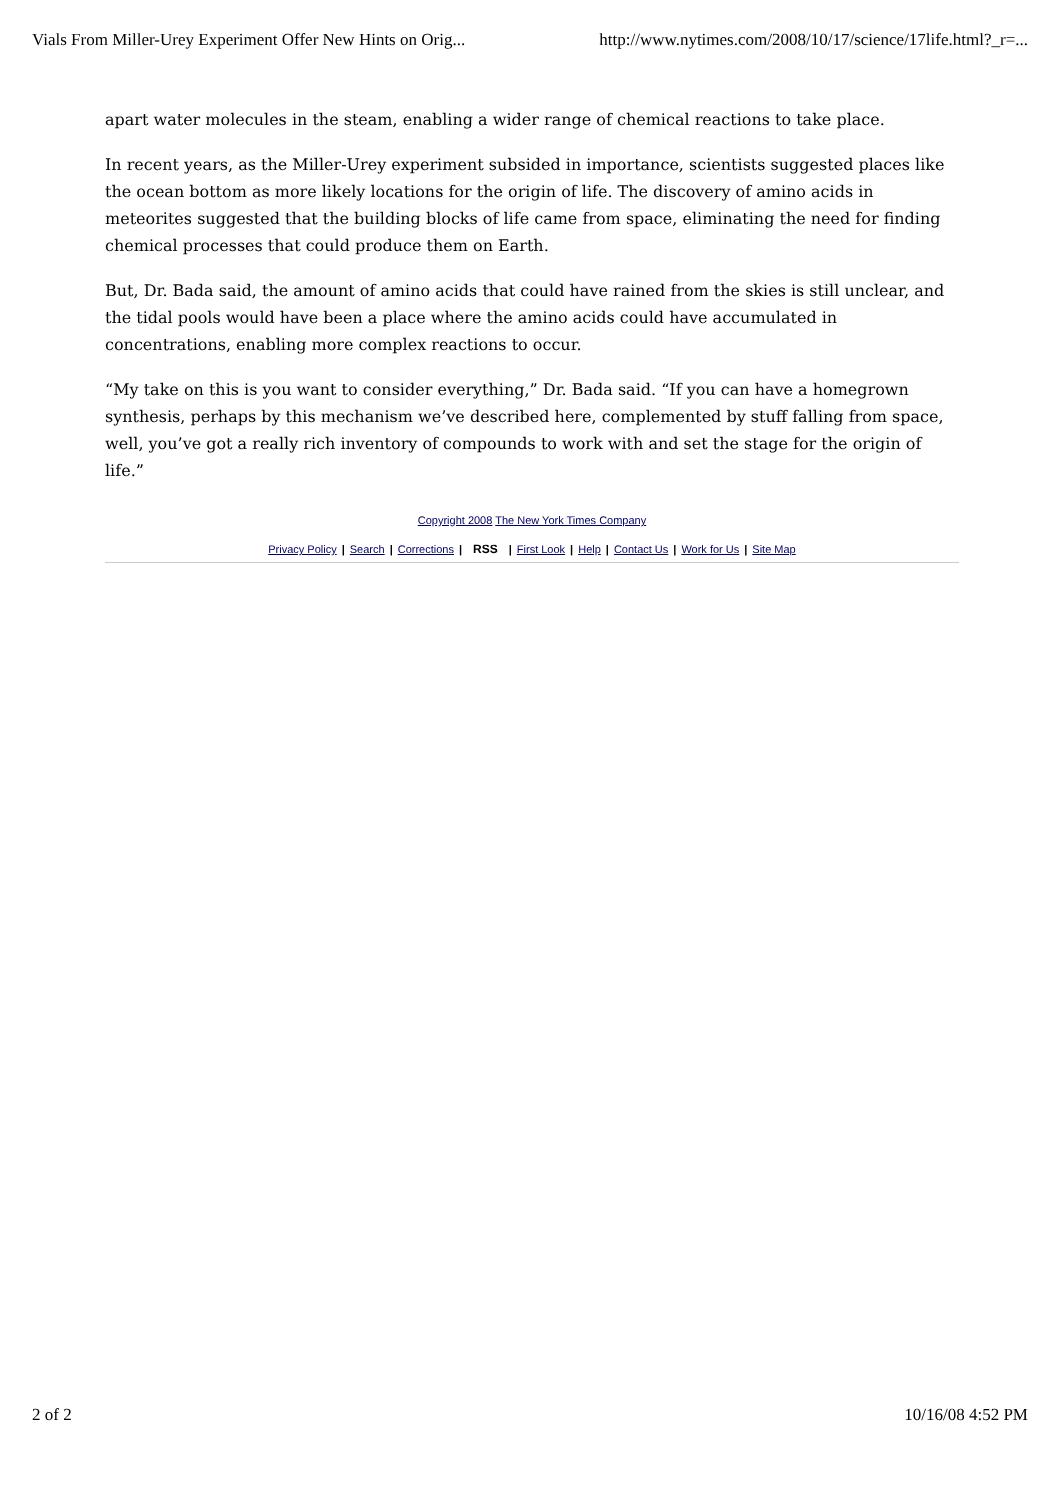Vials From Miller-Urey Experiment Offer New Hints on Orig... http://www.nytimes.com/2008/10/17/science/17life.html?_r=...
apart water molecules in the steam, enabling a wider range of chemical reactions to take place.
In recent years, as the Miller-Urey experiment subsided in importance, scientists suggested places like the ocean bottom as more likely locations for the origin of life. The discovery of amino acids in meteorites suggested that the building blocks of life came from space, eliminating the need for finding chemical processes that could produce them on Earth.
But, Dr. Bada said, the amount of amino acids that could have rained from the skies is still unclear, and the tidal pools would have been a place where the amino acids could have accumulated in concentrations, enabling more complex reactions to occur.
“My take on this is you want to consider everything,” Dr. Bada said. “If you can have a homegrown synthesis, perhaps by this mechanism we’ve described here, complemented by stuff falling from space, well, you’ve got a really rich inventory of compounds to work with and set the stage for the origin of life.”
Copyright 2008 The New York Times Company
Privacy Policy | Search | Corrections | RSS | First Look | Help | Contact Us | Work for Us | Site Map
2 of 2 10/16/08 4:52 PM